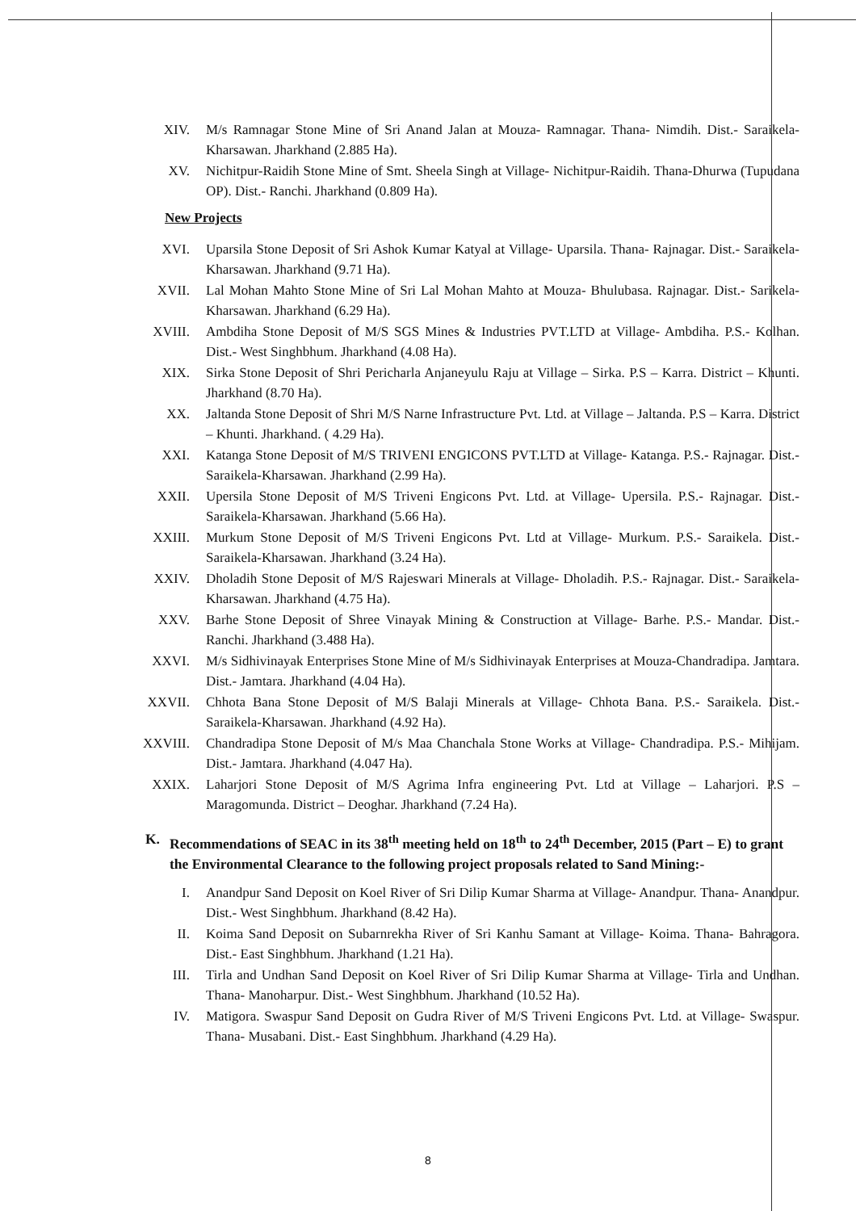XIV. M/s Ramnagar Stone Mine of Sri Anand Jalan at Mouza- Ramnagar. Thana- Nimdih. Dist.- Saraikela-Kharsawan. Jharkhand (2.885 Ha).
XV. Nichitpur-Raidih Stone Mine of Smt. Sheela Singh at Village- Nichitpur-Raidih. Thana-Dhurwa (Tupudana OP). Dist.- Ranchi. Jharkhand (0.809 Ha).
New Projects
XVI. Uparsila Stone Deposit of Sri Ashok Kumar Katyal at Village- Uparsila. Thana- Rajnagar. Dist.- Saraikela-Kharsawan. Jharkhand (9.71 Ha).
XVII. Lal Mohan Mahto Stone Mine of Sri Lal Mohan Mahto at Mouza- Bhulubasa. Rajnagar. Dist.- Sarikela-Kharsawan. Jharkhand (6.29 Ha).
XVIII. Ambdiha Stone Deposit of M/S SGS Mines & Industries PVT.LTD at Village- Ambdiha. P.S.- Kolhan. Dist.- West Singhbhum. Jharkhand (4.08 Ha).
XIX. Sirka Stone Deposit of Shri Pericharla Anjaneyulu Raju at Village – Sirka. P.S – Karra. District – Khunti. Jharkhand (8.70 Ha).
XX. Jaltanda Stone Deposit of Shri M/S Narne Infrastructure Pvt. Ltd. at Village – Jaltanda. P.S – Karra. District – Khunti. Jharkhand. ( 4.29 Ha).
XXI. Katanga Stone Deposit of M/S TRIVENI ENGICONS PVT.LTD at Village- Katanga. P.S.- Rajnagar. Dist.- Saraikela-Kharsawan. Jharkhand (2.99 Ha).
XXII. Upersila Stone Deposit of M/S Triveni Engicons Pvt. Ltd. at Village- Upersila. P.S.- Rajnagar. Dist.- Saraikela-Kharsawan. Jharkhand (5.66 Ha).
XXIII. Murkum Stone Deposit of M/S Triveni Engicons Pvt. Ltd at Village- Murkum. P.S.- Saraikela. Dist.- Saraikela-Kharsawan. Jharkhand (3.24 Ha).
XXIV. Dholadih Stone Deposit of M/S Rajeswari Minerals at Village- Dholadih. P.S.- Rajnagar. Dist.- Saraikela-Kharsawan. Jharkhand (4.75 Ha).
XXV. Barhe Stone Deposit of Shree Vinayak Mining & Construction at Village- Barhe. P.S.- Mandar. Dist.- Ranchi. Jharkhand (3.488 Ha).
XXVI. M/s Sidhivinayak Enterprises Stone Mine of M/s Sidhivinayak Enterprises at Mouza-Chandradipa. Jamtara. Dist.- Jamtara. Jharkhand (4.04 Ha).
XXVII. Chhota Bana Stone Deposit of M/S Balaji Minerals at Village- Chhota Bana. P.S.- Saraikela. Dist.- Saraikela-Kharsawan. Jharkhand (4.92 Ha).
XXVIII. Chandradipa Stone Deposit of M/s Maa Chanchala Stone Works at Village- Chandradipa. P.S.- Mihijam. Dist.- Jamtara. Jharkhand (4.047 Ha).
XXIX. Laharjori Stone Deposit of M/S Agrima Infra engineering Pvt. Ltd at Village – Laharjori. P.S – Maragomunda. District – Deoghar. Jharkhand (7.24 Ha).
K. Recommendations of SEAC in its 38<sup>th</sup> meeting held on 18<sup>th</sup> to 24<sup>th</sup> December, 2015 (Part – E) to grant the Environmental Clearance to the following project proposals related to Sand Mining:-
I. Anandpur Sand Deposit on Koel River of Sri Dilip Kumar Sharma at Village- Anandpur. Thana- Anandpur. Dist.- West Singhbhum. Jharkhand (8.42 Ha).
II. Koima Sand Deposit on Subarnrekha River of Sri Kanhu Samant at Village- Koima. Thana- Bahragora. Dist.- East Singhbhum. Jharkhand (1.21 Ha).
III. Tirla and Undhan Sand Deposit on Koel River of Sri Dilip Kumar Sharma at Village- Tirla and Undhan. Thana- Manoharpur. Dist.- West Singhbhum. Jharkhand (10.52 Ha).
IV. Matigora. Swaspur Sand Deposit on Gudra River of M/S Triveni Engicons Pvt. Ltd. at Village- Swaspur. Thana- Musabani. Dist.- East Singhbhum. Jharkhand (4.29 Ha).
8